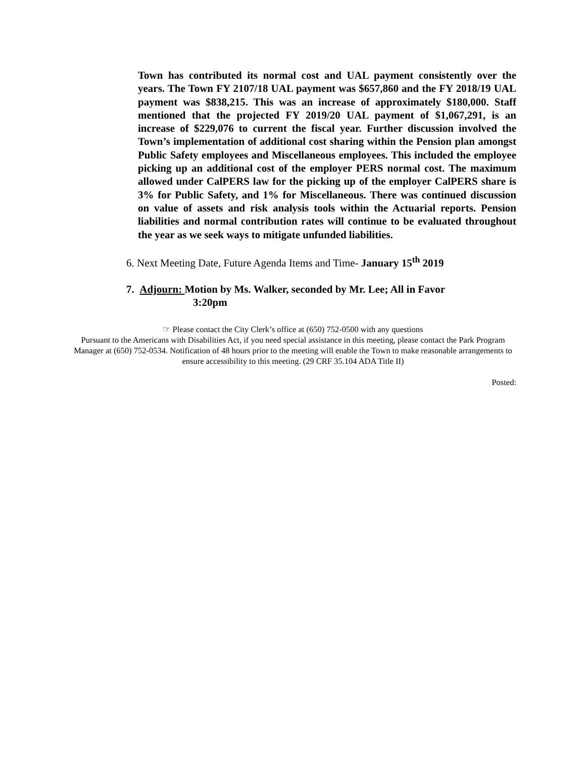Town has contributed its normal cost and UAL payment consistently over the years. The Town FY 2107/18 UAL payment was $657,860 and the FY 2018/19 UAL payment was $838,215. This was an increase of approximately $180,000. Staff mentioned that the projected FY 2019/20 UAL payment of $1,067,291, is an increase of $229,076 to current the fiscal year. Further discussion involved the Town’s implementation of additional cost sharing within the Pension plan amongst Public Safety employees and Miscellaneous employees. This included the employee picking up an additional cost of the employer PERS normal cost. The maximum allowed under CalPERS law for the picking up of the employer CalPERS share is 3% for Public Safety, and 1% for Miscellaneous. There was continued discussion on value of assets and risk analysis tools within the Actuarial reports. Pension liabilities and normal contribution rates will continue to be evaluated throughout the year as we seek ways to mitigate unfunded liabilities.
6. Next Meeting Date, Future Agenda Items and Time- January 15<sup>th</sup> 2019
7. Adjourn: Motion by Ms. Walker, seconded by Mr. Lee; All in Favor
3:20pm
☞ Please contact the City Clerk’s office at (650) 752-0500 with any questions
Pursuant to the Americans with Disabilities Act, if you need special assistance in this meeting, please contact the Park Program Manager at (650) 752-0534. Notification of 48 hours prior to the meeting will enable the Town to make reasonable arrangements to ensure accessibility to this meeting. (29 CRF 35.104 ADA Title II)
Posted: